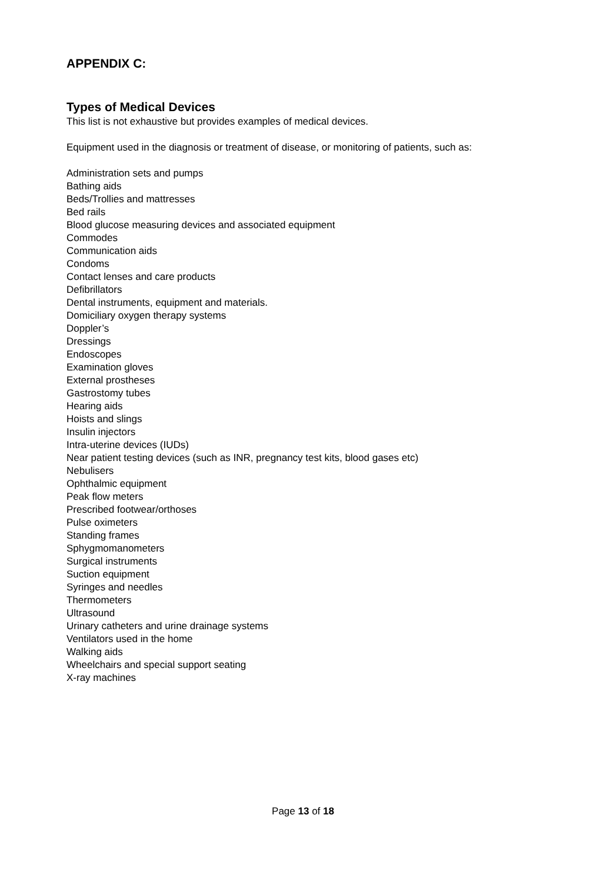APPENDIX C:
Types of Medical Devices
This list is not exhaustive but provides examples of medical devices.
Equipment used in the diagnosis or treatment of disease, or monitoring of patients, such as:
Administration sets and pumps
Bathing aids
Beds/Trollies and mattresses
Bed rails
Blood glucose measuring devices and associated equipment
Commodes
Communication aids
Condoms
Contact lenses and care products
Defibrillators
Dental instruments, equipment and materials.
Domiciliary oxygen therapy systems
Doppler’s
Dressings
Endoscopes
Examination gloves
External prostheses
Gastrostomy tubes
Hearing aids
Hoists and slings
Insulin injectors
Intra-uterine devices (IUDs)
Near patient testing devices (such as INR, pregnancy test kits, blood gases etc)
Nebulisers
Ophthalmic equipment
Peak flow meters
Prescribed footwear/orthoses
Pulse oximeters
Standing frames
Sphygmomanometers
Surgical instruments
Suction equipment
Syringes and needles
Thermometers
Ultrasound
Urinary catheters and urine drainage systems
Ventilators used in the home
Walking aids
Wheelchairs and special support seating
X-ray machines
Page 13 of 18